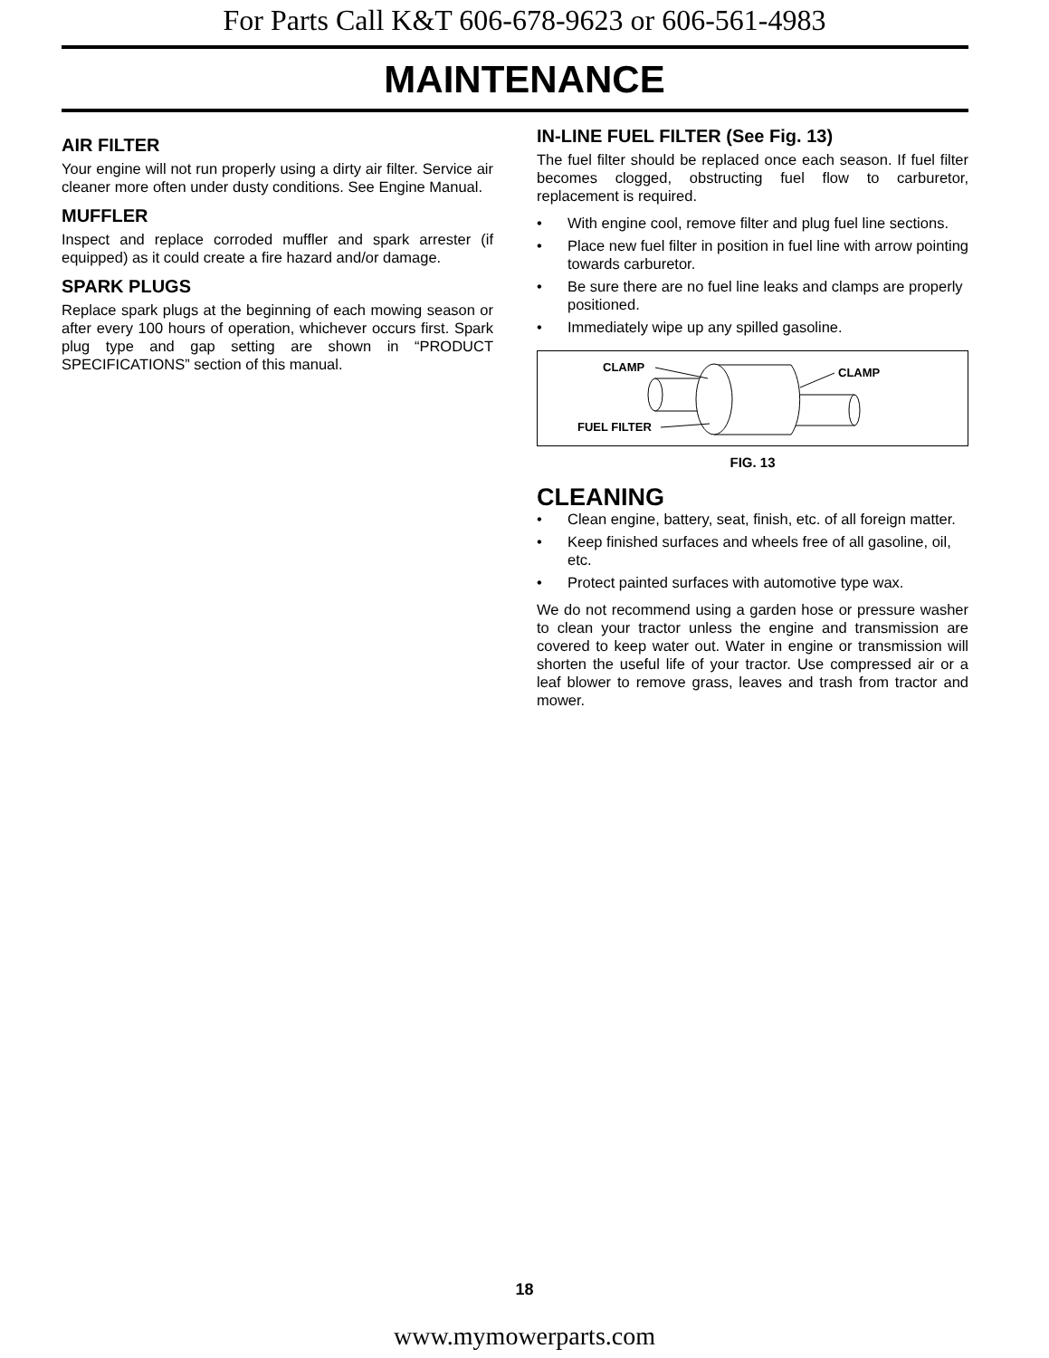For Parts Call K&T 606-678-9623 or 606-561-4983
MAINTENANCE
AIR FILTER
Your engine will not run properly using a dirty air filter. Service air cleaner more often under dusty conditions. See Engine Manual.
MUFFLER
Inspect and replace corroded muffler and spark arrester (if equipped) as it could create a fire hazard and/or damage.
SPARK PLUGS
Replace spark plugs at the beginning of each mowing season or after every 100 hours of operation, whichever occurs first. Spark plug type and gap setting are shown in “PRODUCT SPECIFICATIONS” section of this manual.
IN-LINE FUEL FILTER (See Fig. 13)
The fuel filter should be replaced once each season. If fuel filter becomes clogged, obstructing fuel flow to carburetor, replacement is required.
• With engine cool, remove filter and plug fuel line sections.
• Place new fuel filter in position in fuel line with arrow pointing towards carburetor.
• Be sure there are no fuel line leaks and clamps are properly positioned.
• Immediately wipe up any spilled gasoline.
CLAMP
CLAMP
FUEL FILTER
FIG. 13
CLEANING
• Clean engine, battery, seat, finish, etc. of all foreign matter.
• Keep finished surfaces and wheels free of all gasoline, oil, etc.
• Protect painted surfaces with automotive type wax.
We do not recommend using a garden hose or pressure washer to clean your tractor unless the engine and transmission are covered to keep water out. Water in engine or transmission will shorten the useful life of your tractor. Use compressed air or a leaf blower to remove grass, leaves and trash from tractor and mower.
18
www.mymowerparts.com